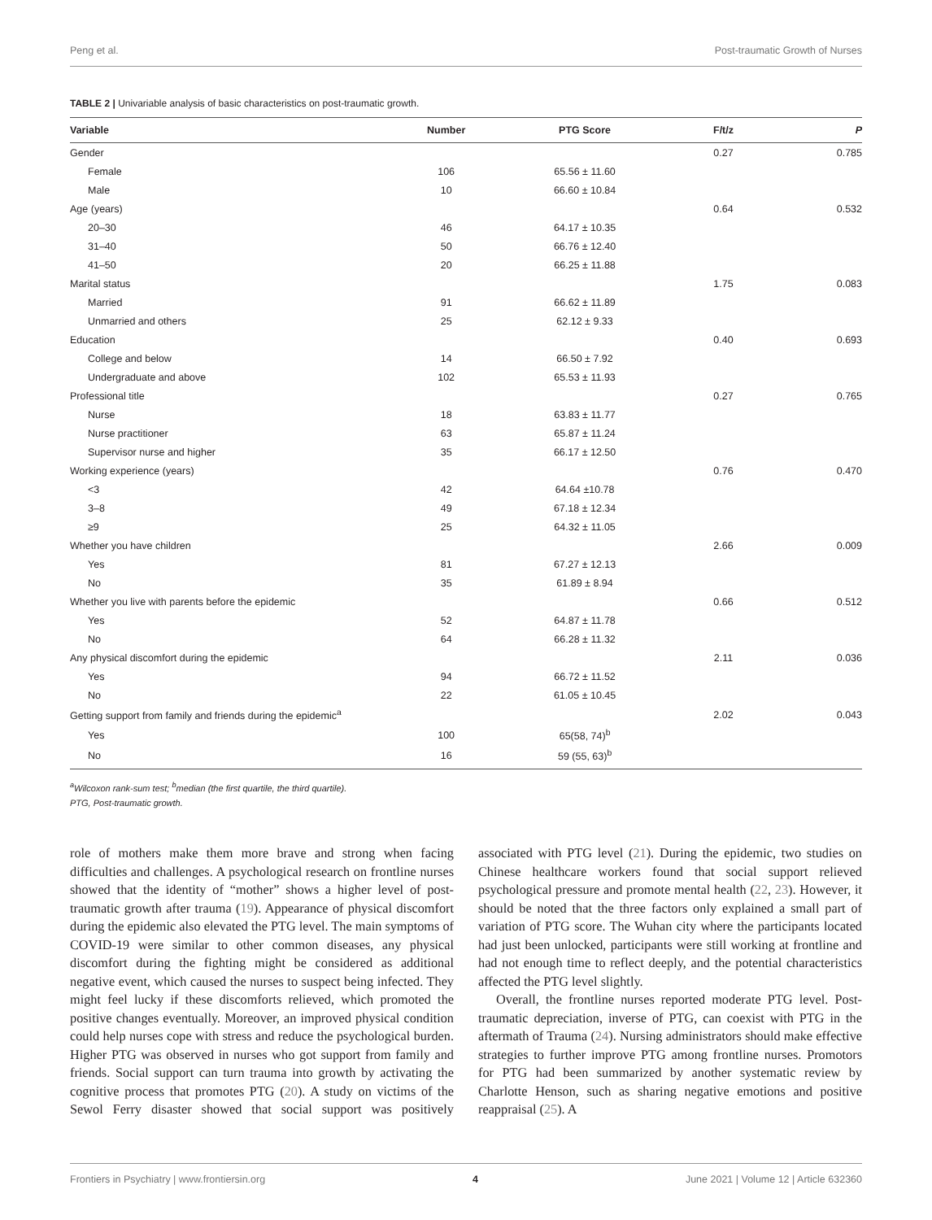Peng et al. Post-traumatic Growth of Nurses
TABLE 2 | Univariable analysis of basic characteristics on post-traumatic growth.
| Variable | Number | PTG Score | F/t/z | P |
| --- | --- | --- | --- | --- |
| Gender | | | 0.27 | 0.785 |
| Female | 106 | 65.56 ± 11.60 | | |
| Male | 10 | 66.60 ± 10.84 | | |
| Age (years) | | | 0.64 | 0.532 |
| 20–30 | 46 | 64.17 ± 10.35 | | |
| 31–40 | 50 | 66.76 ± 12.40 | | |
| 41–50 | 20 | 66.25 ± 11.88 | | |
| Marital status | | | 1.75 | 0.083 |
| Married | 91 | 66.62 ± 11.89 | | |
| Unmarried and others | 25 | 62.12 ± 9.33 | | |
| Education | | | 0.40 | 0.693 |
| College and below | 14 | 66.50 ± 7.92 | | |
| Undergraduate and above | 102 | 65.53 ± 11.93 | | |
| Professional title | | | 0.27 | 0.765 |
| Nurse | 18 | 63.83 ± 11.77 | | |
| Nurse practitioner | 63 | 65.87 ± 11.24 | | |
| Supervisor nurse and higher | 35 | 66.17 ± 12.50 | | |
| Working experience (years) | | | 0.76 | 0.470 |
| <3 | 42 | 64.64 ±10.78 | | |
| 3–8 | 49 | 67.18 ± 12.34 | | |
| ≥9 | 25 | 64.32 ± 11.05 | | |
| Whether you have children | | | 2.66 | 0.009 |
| Yes | 81 | 67.27 ± 12.13 | | |
| No | 35 | 61.89 ± 8.94 | | |
| Whether you live with parents before the epidemic | | | 0.66 | 0.512 |
| Yes | 52 | 64.87 ± 11.78 | | |
| No | 64 | 66.28 ± 11.32 | | |
| Any physical discomfort during the epidemic | | | 2.11 | 0.036 |
| Yes | 94 | 66.72 ± 11.52 | | |
| No | 22 | 61.05 ± 10.45 | | |
| Getting support from family and friends during the epidemic<sup>a</sup> | | | 2.02 | 0.043 |
| Yes | 100 | 65(58, 74)<sup>b</sup> | | |
| No | 16 | 59 (55, 63)<sup>b</sup> | | |
<sup>a</sup> Wilcoxon rank-sum test; <sup>b</sup>median (the first quartile, the third quartile).
PTG, Post-traumatic growth.
role of mothers make them more brave and strong when facing difficulties and challenges. A psychological research on frontline nurses showed that the identity of “mother” shows a higher level of post-traumatic growth after trauma (19). Appearance of physical discomfort during the epidemic also elevated the PTG level. The main symptoms of COVID-19 were similar to other common diseases, any physical discomfort during the fighting might be considered as additional negative event, which caused the nurses to suspect being infected. They might feel lucky if these discomforts relieved, which promoted the positive changes eventually. Moreover, an improved physical condition could help nurses cope with stress and reduce the psychological burden. Higher PTG was observed in nurses who got support from family and friends. Social support can turn trauma into growth by activating the cognitive process that promotes PTG (20). A study on victims of the Sewol Ferry disaster showed that social support was positively associated with PTG level (21). During the epidemic, two studies on Chinese healthcare workers found that social support relieved psychological pressure and promote mental health (22, 23). However, it should be noted that the three factors only explained a small part of variation of PTG score. The Wuhan city where the participants located had just been unlocked, participants were still working at frontline and had not enough time to reflect deeply, and the potential characteristics affected the PTG level slightly.
Overall, the frontline nurses reported moderate PTG level. Post-traumatic depreciation, inverse of PTG, can coexist with PTG in the aftermath of Trauma (24). Nursing administrators should make effective strategies to further improve PTG among frontline nurses. Promotors for PTG had been summarized by another systematic review by Charlotte Henson, such as sharing negative emotions and positive reappraisal (25). A
Frontiers in Psychiatry | www.frontiersin.org 4 June 2021 | Volume 12 | Article 632360